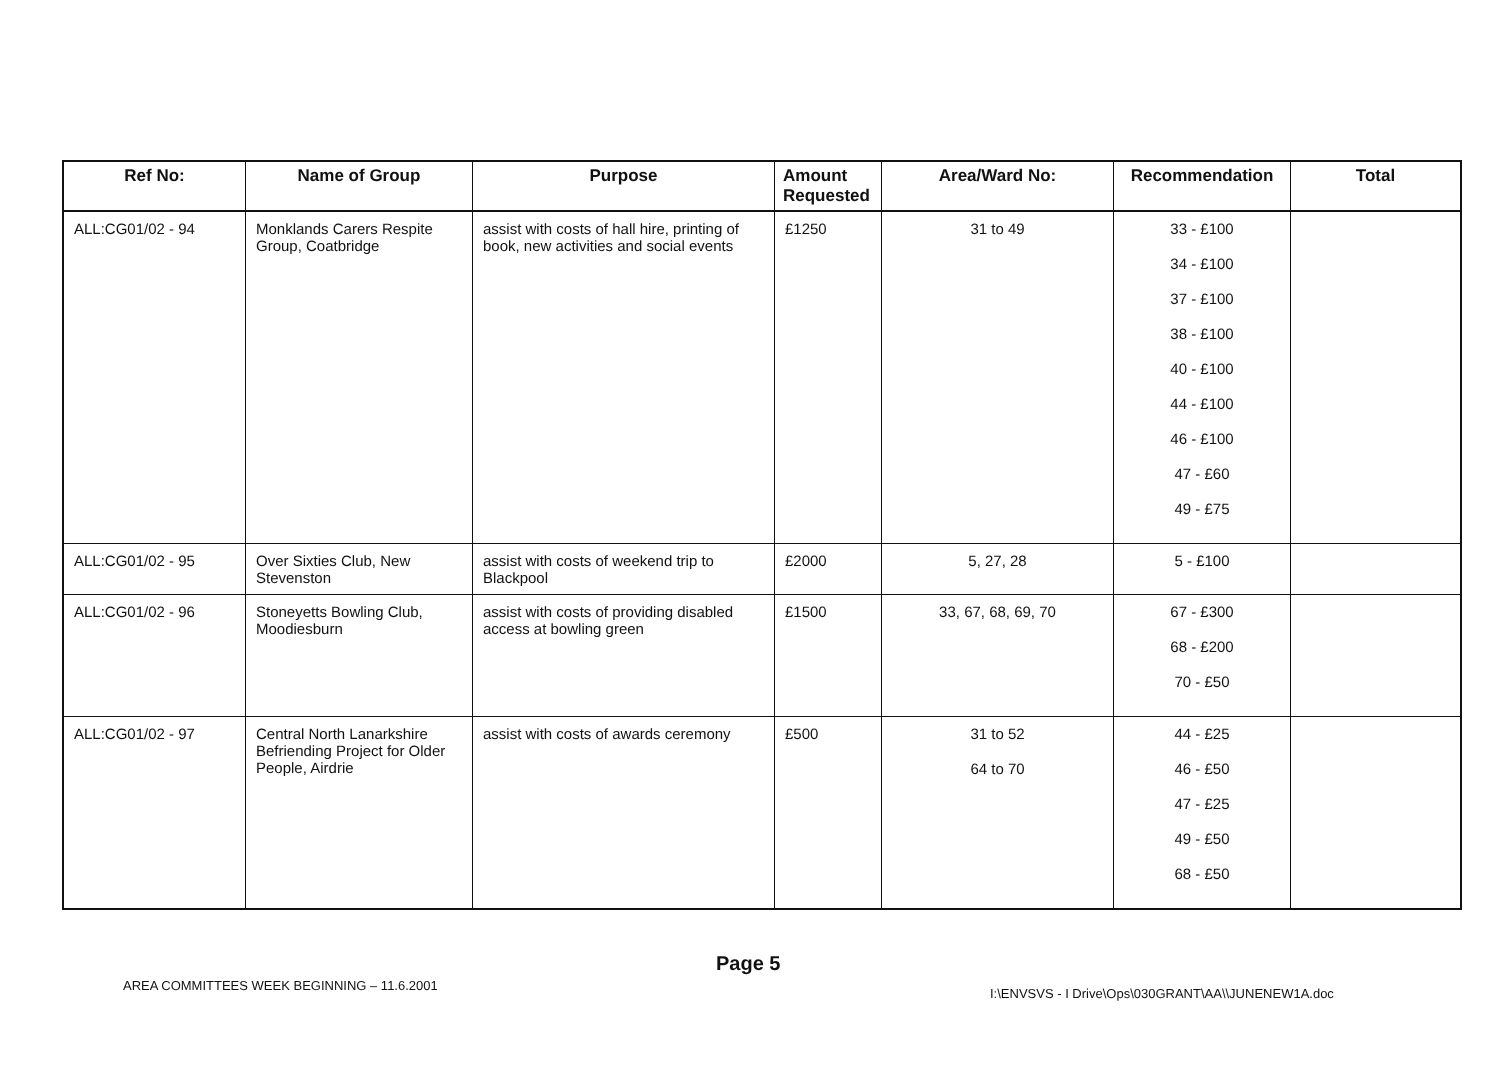| Ref No: | Name of Group | Purpose | Amount Requested | Area/Ward No: | Recommendation | Total |
| --- | --- | --- | --- | --- | --- | --- |
| ALL:CG01/02 - 94 | Monklands Carers Respite Group, Coatbridge | assist with costs of hall hire, printing of book, new activities and social events | £1250 | 31 to 49 | 33 - £100 34 - £100 37 - £100 38 - £100 40 - £100 44 - £100 46 - £100 47 - £60 49 - £75 | |
| ALL:CG01/02 - 95 | Over Sixties Club, New Stevenston | assist with costs of weekend trip to Blackpool | £2000 | 5, 27, 28 | 5 - £100 | |
| ALL:CG01/02 - 96 | Stoneyetts Bowling Club, Moodiesburn | assist with costs of providing disabled access at bowling green | £1500 | 33, 67, 68, 69, 70 | 67 - £300 68 - £200 70 - £50 | |
| ALL:CG01/02 - 97 | Central North Lanarkshire Befriending Project for Older People, Airdrie | assist with costs of awards ceremony | £500 | 31 to 52 64 to 70 | 44 - £25 46 - £50 47 - £25 49 - £50 68 - £50 | |
AREA COMMITTEES WEEK BEGINNING – 11.6.2001
Page 5
I:\ENVSVS - I Drive\Ops\030GRANT\AA\\JUNENEW1A.doc